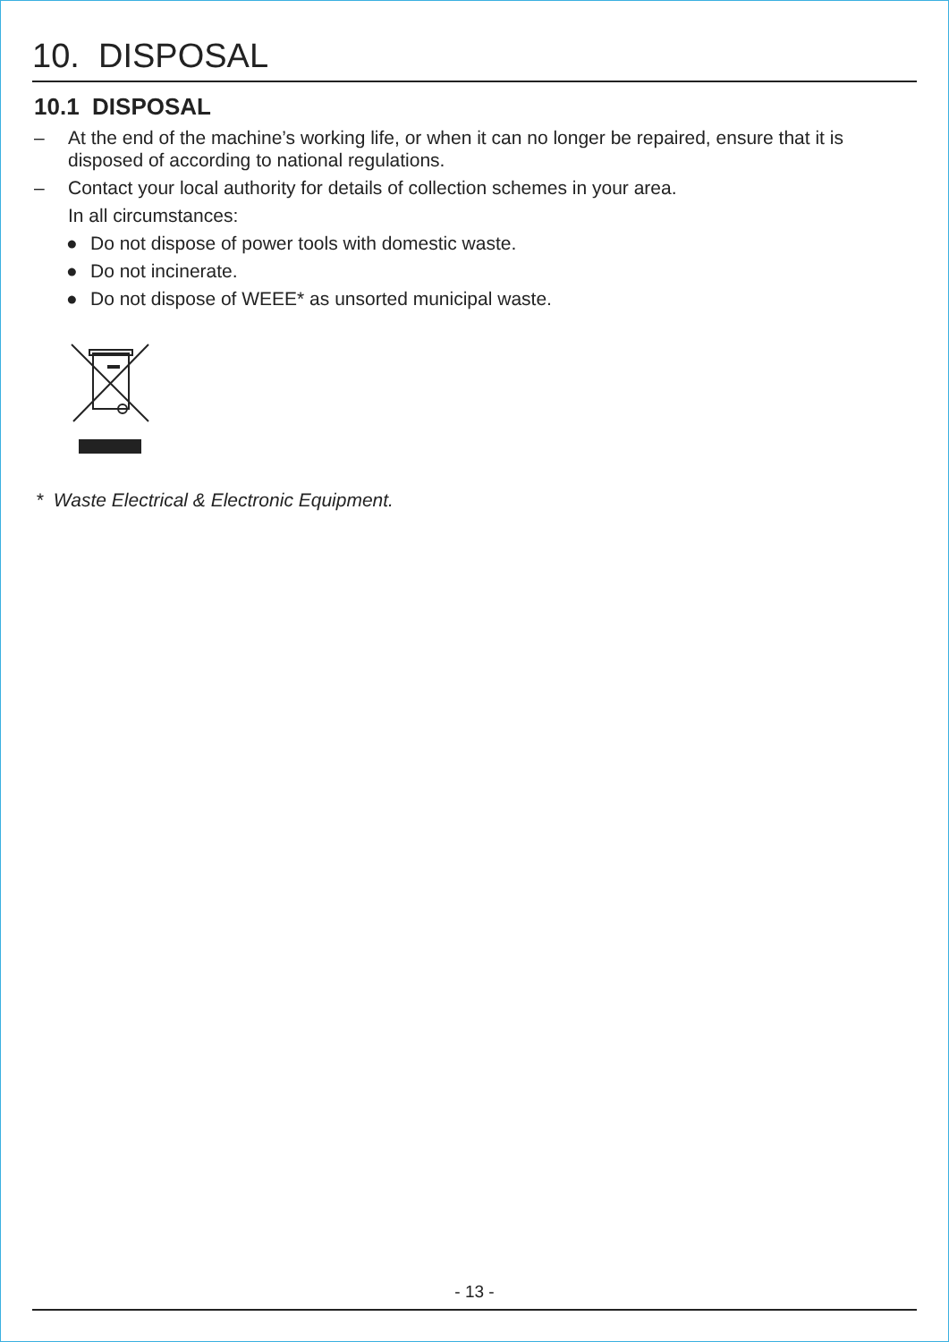10. DISPOSAL
10.1 DISPOSAL
– At the end of the machine’s working life, or when it can no longer be repaired, ensure that it is disposed of according to national regulations.
– Contact your local authority for details of collection schemes in your area.
In all circumstances:
● Do not dispose of power tools with domestic waste.
● Do not incinerate.
● Do not dispose of WEEE* as unsorted municipal waste.
* Waste Electrical & Electronic Equipment.
- 13 -